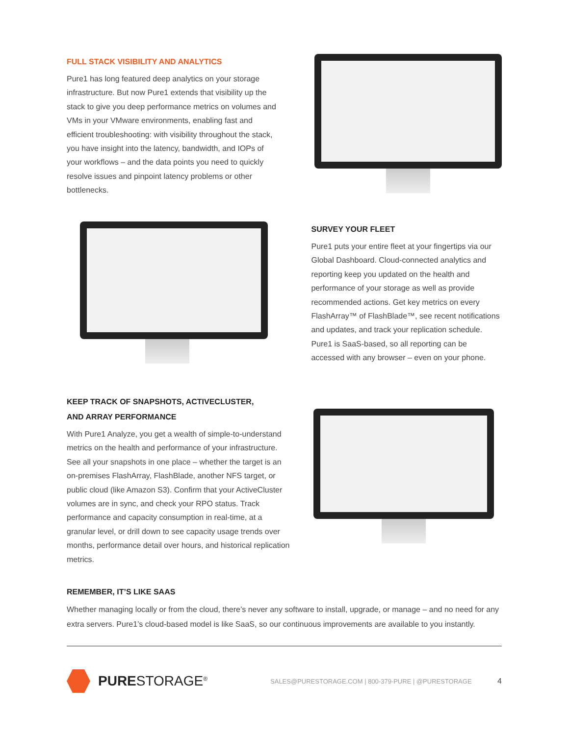FULL STACK VISIBILITY AND ANALYTICS
Pure1 has long featured deep analytics on your storage infrastructure. But now Pure1 extends that visibility up the stack to give you deep performance metrics on volumes and VMs in your VMware environments, enabling fast and efficient troubleshooting: with visibility throughout the stack, you have insight into the latency, bandwidth, and IOPs of your workflows – and the data points you need to quickly resolve issues and pinpoint latency problems or other bottlenecks.
SURVEY YOUR FLEET
Pure1 puts your entire fleet at your fingertips via our Global Dashboard. Cloud-connected analytics and reporting keep you updated on the health and performance of your storage as well as provide recommended actions. Get key metrics on every FlashArray™ of FlashBlade™, see recent notifications and updates, and track your replication schedule. Pure1 is SaaS-based, so all reporting can be accessed with any browser – even on your phone.
KEEP TRACK OF SNAPSHOTS, ACTIVECLUSTER,
AND ARRAY PERFORMANCE
With Pure1 Analyze, you get a wealth of simple-to-understand metrics on the health and performance of your infrastructure. See all your snapshots in one place – whether the target is an on-premises FlashArray, FlashBlade, another NFS target, or public cloud (like Amazon S3). Confirm that your ActiveCluster volumes are in sync, and check your RPO status. Track performance and capacity consumption in real-time, at a granular level, or drill down to see capacity usage trends over months, performance detail over hours, and historical replication metrics.
REMEMBER, IT’S LIKE SAAS
Whether managing locally or from the cloud, there’s never any software to install, upgrade, or manage – and no need for any extra servers. Pure1’s cloud-based model is like SaaS, so our continuous improvements are available to you instantly.
PURESTORAGE<sup>®</sup>
SALES@PURESTORAGE.COM | 800-379-PURE | @PURESTORAGE
4